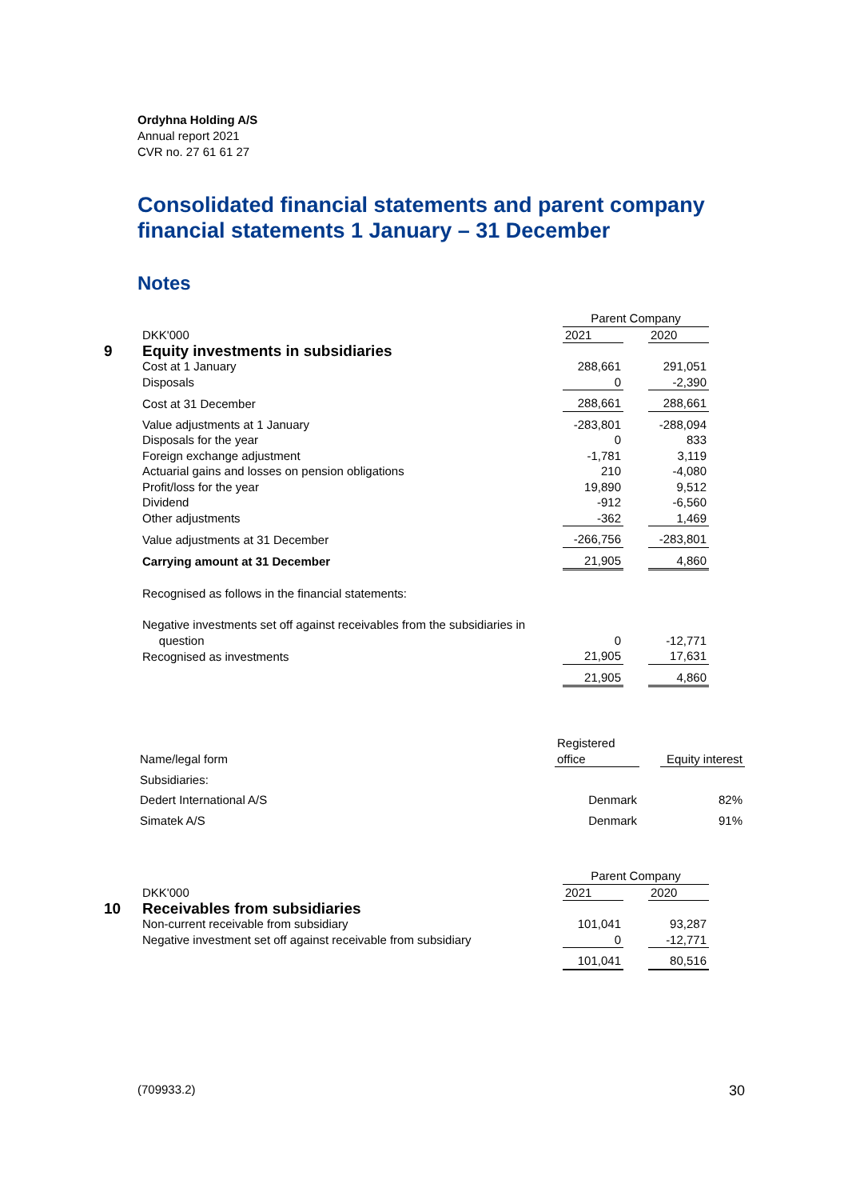Ordyhna Holding A/S
Annual report 2021
CVR no. 27 61 61 27
Consolidated financial statements and parent company financial statements 1 January – 31 December
Notes
| | | Parent Company | | |
| | DKK'000 | 2021 | | 2020 |
| 9 | Equity investments in subsidiaries | | | |
| | Cost at 1 January | 288,661 | | 291,051 |
| | Disposals | 0 | | -2,390 |
| | Cost at 31 December | 288,661 | | 288,661 |
| | Value adjustments at 1 January | -283,801 | | -288,094 |
| | Disposals for the year | 0 | | 833 |
| | Foreign exchange adjustment | -1,781 | | 3,119 |
| | Actuarial gains and losses on pension obligations | 210 | | -4,080 |
| | Profit/loss for the year | 19,890 | | 9,512 |
| | Dividend | -912 | | -6,560 |
| | Other adjustments | -362 | | 1,469 |
| | Value adjustments at 31 December | -266,756 | | -283,801 |
| | Carrying amount at 31 December | 21,905 | | 4,860 |
| | Recognised as follows in the financial statements: | | | |
| | Negative investments set off against receivables from the subsidiaries in question | 0 | | -12,771 |
| | Recognised as investments | 21,905 | | 17,631 |
| | | 21,905 | | 4,860 |
| Name/legal form | Registered office | | Equity interest |
| Subsidiaries: | | | |
| Dedert International A/S | Denmark | | 82% |
| Simatek A/S | Denmark | | 91% |
| | | Parent Company | | |
| | DKK'000 | 2021 | | 2020 |
| 10 | Receivables from subsidiaries | | | |
| | Non-current receivable from subsidiary | 101,041 | | 93,287 |
| | Negative investment set off against receivable from subsidiary | 0 | | -12,771 |
| | | 101,041 | | 80,516 |
(709933.2) 30